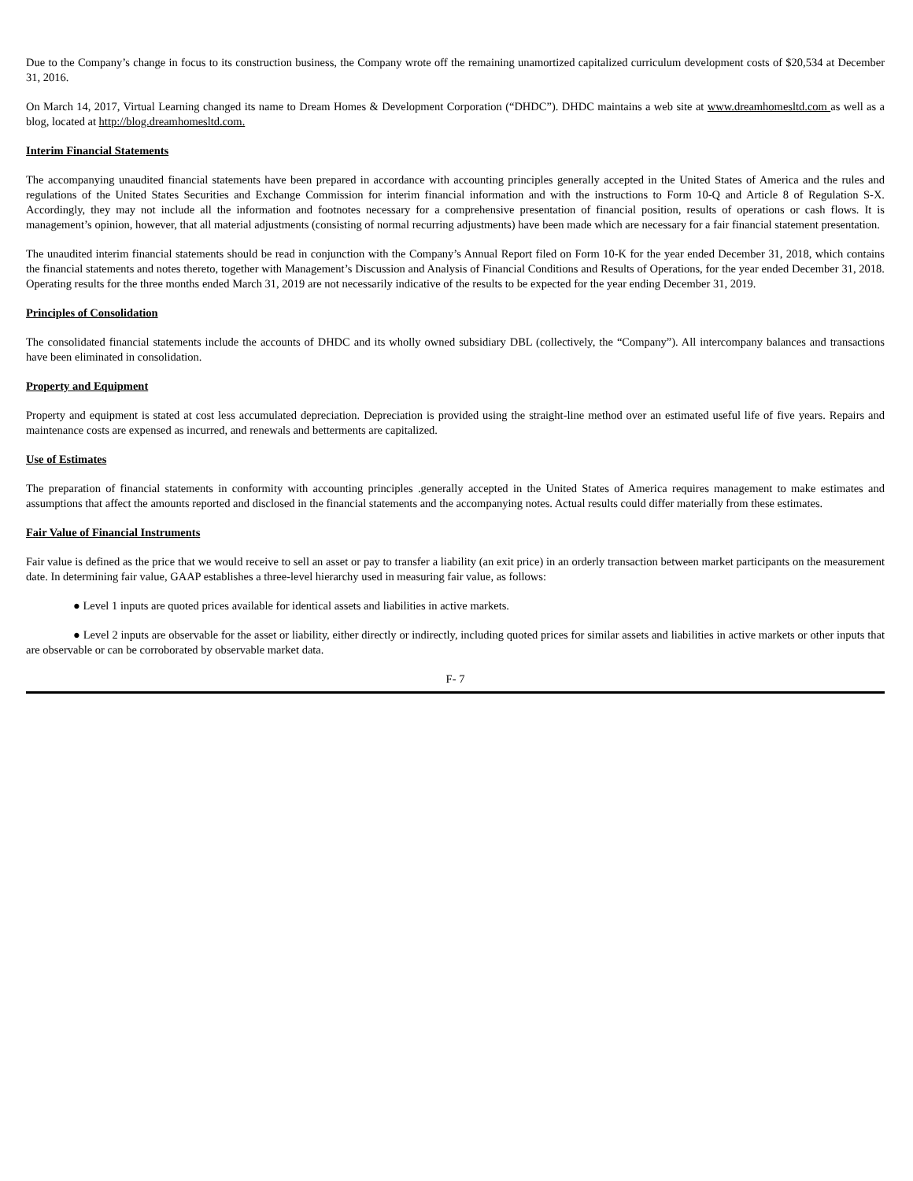Due to the Company’s change in focus to its construction business, the Company wrote off the remaining unamortized capitalized curriculum development costs of $20,534 at December 31, 2016.
On March 14, 2017, Virtual Learning changed its name to Dream Homes & Development Corporation (“DHDC”). DHDC maintains a web site at www.dreamhomesltd.com as well as a blog, located at http://blog.dreamhomesltd.com.
Interim Financial Statements
The accompanying unaudited financial statements have been prepared in accordance with accounting principles generally accepted in the United States of America and the rules and regulations of the United States Securities and Exchange Commission for interim financial information and with the instructions to Form 10-Q and Article 8 of Regulation S-X. Accordingly, they may not include all the information and footnotes necessary for a comprehensive presentation of financial position, results of operations or cash flows. It is management’s opinion, however, that all material adjustments (consisting of normal recurring adjustments) have been made which are necessary for a fair financial statement presentation.
The unaudited interim financial statements should be read in conjunction with the Company’s Annual Report filed on Form 10-K for the year ended December 31, 2018, which contains the financial statements and notes thereto, together with Management’s Discussion and Analysis of Financial Conditions and Results of Operations, for the year ended December 31, 2018. Operating results for the three months ended March 31, 2019 are not necessarily indicative of the results to be expected for the year ending December 31, 2019.
Principles of Consolidation
The consolidated financial statements include the accounts of DHDC and its wholly owned subsidiary DBL (collectively, the “Company”). All intercompany balances and transactions have been eliminated in consolidation.
Property and Equipment
Property and equipment is stated at cost less accumulated depreciation. Depreciation is provided using the straight-line method over an estimated useful life of five years. Repairs and maintenance costs are expensed as incurred, and renewals and betterments are capitalized.
Use of Estimates
The preparation of financial statements in conformity with accounting principles .generally accepted in the United States of America requires management to make estimates and assumptions that affect the amounts reported and disclosed in the financial statements and the accompanying notes. Actual results could differ materially from these estimates.
Fair Value of Financial Instruments
Fair value is defined as the price that we would receive to sell an asset or pay to transfer a liability (an exit price) in an orderly transaction between market participants on the measurement date. In determining fair value, GAAP establishes a three-level hierarchy used in measuring fair value, as follows:
● Level 1 inputs are quoted prices available for identical assets and liabilities in active markets.
● Level 2 inputs are observable for the asset or liability, either directly or indirectly, including quoted prices for similar assets and liabilities in active markets or other inputs that are observable or can be corroborated by observable market data.
F- 7